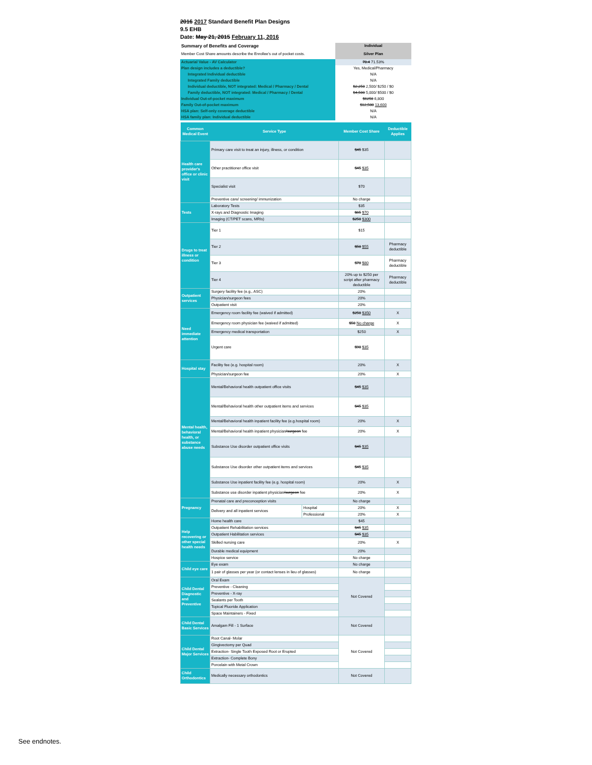2016 2017 Standard Benefit Plan Designs
9.5 EHB
Date: May 21, 2015 February 11, 2016
| Summary of Benefits and Coverage | Individual |
| Member Cost Share amounts describe the Enrollee's out of pocket costs. | Silver Plan |
| Actuarial Value - AV Calculator | 70.4 71.53% |
| Plan design includes a deductible? | Yes, Medical/Pharmacy |
| Integrated Individual deductible | N/A |
| Integrated Family deductible | N/A |
| Individual deductible, NOT integrated: Medical / Pharmacy / Dental | $2,250 2,500/ $250 / $0 |
| Family deductible, NOT integrated: Medical / Pharmacy / Dental | $4,500 5,000/ $500 / $0 |
| Individual Out-of-pocket maximum | $6250 6,800 |
| Family Out-of-pocket maximum | $12,500 13,600 |
| HSA plan: Self-only coverage deductible | N/A |
| HSA family plan: Individual deductible | N/A |
| Common Medical Event | Service Type | | Member Cost Share | Deductible Applies |
| --- | --- | --- | --- | --- |
| Health care provider's office or clinic visit | Primary care visit to treat an injury, illness, or condition | | $45 $35 | |
| | Other practitioner office visit | | $45 $35 | |
| | Specialist visit | | $70 | |
| | Preventive care/ screening/ immunization | | No charge | |
| Tests | Laboratory Tests | | $35 | |
| | X-rays and Diagnostic Imaging | | $65 $70 | |
| | Imaging (CT/PET scans, MRIs) | | $250 $300 | |
| Drugs to treat illness or condition | Tier 1 | | $15 | |
| | Tier 2 | | $50 $55 | Pharmacy deductible |
| | Tier 3 | | $70 $80 | Pharmacy deductible |
| | Tier 4 | | 20% up to $250 per script after pharmacy deductible | Pharmacy deductible |
| Outpatient services | Surgery facility fee (e.g., ASC) | | 20% | |
| | Physician/surgeon fees | | 20% | |
| | Outpatient visit | | 20% | |
| Need immediate attention | Emergency room facility fee (waived if admitted) | | $250 $350 | X |
| | Emergency room physician fee (waived if admitted) | | $50 No charge | X |
| | Emergency medical transportation | | $250 | X |
| | Urgent care | | $90 $35 | |
| Hospital stay | Facility fee (e.g. hospital room) | | 20% | X |
| | Physician/surgeon fee | | 20% | X |
| Mental health, behavioral health, or substance abuse needs | Mental/Behavioral health outpatient office visits | | $45 $35 | |
| | Mental/Behavioral health other outpatient items and services | | $45 $35 | |
| | Mental/Behavioral health inpatient facility fee (e.g.hospital room) | | 20% | X |
| | Mental/Behavioral health inpatient physician /surgeon fee | | 20% | X |
| | Substance Use disorder outpatient office visits | | $45 $35 | |
| | Substance Use disorder other outpatient items and services | | $45 $35 | |
| | Substance Use inpatient facility fee (e.g. hospital room) | | 20% | X |
| | Substance use disorder inpatient physician /surgeon fee | | 20% | X |
| Pregnancy | Prenatal care and preconception visits | | No charge | |
| | Delivery and all inpatient services | Hospital | 20% | X |
| | | Professional | 20% | X |
| Help recovering or other special health needs | Home health care | | $45 | |
| | Outpatient Rehabilitation services | | $45 $35 | |
| | Outpatient Habilitation services | | $45 $35 | |
| | Skilled nursing care | | 20% | X |
| | Durable medical equipment | | 20% | |
| | Hospice service | | No charge | |
| Child eye care | Eye exam | | No charge | |
| | 1 pair of glasses per year (or contact lenses in lieu of glasses) | | No charge | |
| Child Dental Diagnostic and Preventive | Oral Exam | | Not Covered | |
| | Preventive - Cleaning | | | |
| | Preventive - X-ray | | | |
| | Sealants per Tooth | | | |
| | Topical Fluoride Application | | | |
| | Space Maintainers - Fixed | | | |
| Child Dental Basic Services | Amalgam Fill - 1 Surface | | Not Covered | |
| Child Dental Major Services | Root Canal- Molar | | Not Covered | |
| | Gingivectomy per Quad | | | |
| | Extraction- Single Tooth Exposed Root or Erupted | | | |
| | Extraction- Complete Bony | | | |
| | Porcelain with Metal Crown | | | |
| Child Orthodontics | Medically necessary orthodontics | | Not Covered | |
See endnotes.